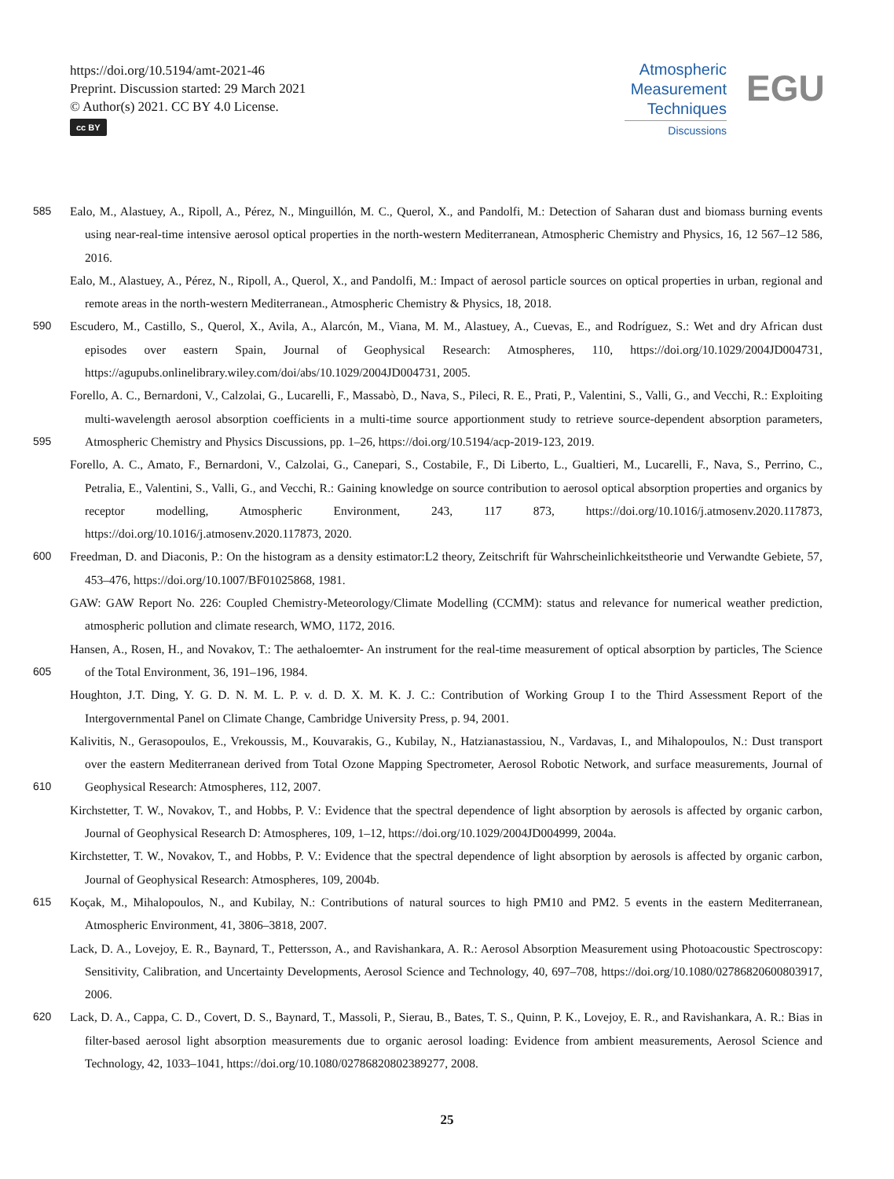https://doi.org/10.5194/amt-2021-46
Preprint. Discussion started: 29 March 2021
© Author(s) 2021. CC BY 4.0 License.
cc BY
Atmospheric
Measurement
Techniques
Discussions
EGU
585 Ealo, M., Alastuey, A., Ripoll, A., Pérez, N., Minguillón, M. C., Querol, X., and Pandolfi, M.: Detection of Saharan dust and biomass burning events using near-real-time intensive aerosol optical properties in the north-western Mediterranean, Atmospheric Chemistry and Physics, 16, 12 567–12 586, 2016.
Ealo, M., Alastuey, A., Pérez, N., Ripoll, A., Querol, X., and Pandolfi, M.: Impact of aerosol particle sources on optical properties in urban, regional and remote areas in the north-western Mediterranean., Atmospheric Chemistry & Physics, 18, 2018.
590 Escudero, M., Castillo, S., Querol, X., Avila, A., Alarcón, M., Viana, M. M., Alastuey, A., Cuevas, E., and Rodríguez, S.: Wet and dry African dust episodes over eastern Spain, Journal of Geophysical Research: Atmospheres, 110, https://doi.org/10.1029/2004JD004731, https://agupubs.onlinelibrary.wiley.com/doi/abs/10.1029/2004JD004731, 2005.
595 Forello, A. C., Bernardoni, V., Calzolai, G., Lucarelli, F., Massabò, D., Nava, S., Pileci, R. E., Prati, P., Valentini, S., Valli, G., and Vecchi, R.: Exploiting multi-wavelength aerosol absorption coefficients in a multi-time source apportionment study to retrieve source-dependent absorption parameters, Atmospheric Chemistry and Physics Discussions, pp. 1–26, https://doi.org/10.5194/acp-2019-123, 2019.
Forello, A. C., Amato, F., Bernardoni, V., Calzolai, G., Canepari, S., Costabile, F., Di Liberto, L., Gualtieri, M., Lucarelli, F., Nava, S., Perrino, C., Petralia, E., Valentini, S., Valli, G., and Vecchi, R.: Gaining knowledge on source contribution to aerosol optical absorption properties and organics by receptor modelling, Atmospheric Environment, 243, 117 873, https://doi.org/10.1016/j.atmosenv.2020.117873, https://doi.org/10.1016/j.atmosenv.2020.117873, 2020.
600 Freedman, D. and Diaconis, P.: On the histogram as a density estimator:L2 theory, Zeitschrift für Wahrscheinlichkeitstheorie und Verwandte Gebiete, 57, 453–476, https://doi.org/10.1007/BF01025868, 1981.
GAW: GAW Report No. 226: Coupled Chemistry-Meteorology/Climate Modelling (CCMM): status and relevance for numerical weather prediction, atmospheric pollution and climate research, WMO, 1172, 2016.
605 Hansen, A., Rosen, H., and Novakov, T.: The aethaloemter- An instrument for the real-time measurement of optical absorption by particles, The Science of the Total Environment, 36, 191–196, 1984.
Houghton, J.T. Ding, Y. G. D. N. M. L. P. v. d. D. X. M. K. J. C.: Contribution of Working Group I to the Third Assessment Report of the Intergovernmental Panel on Climate Change, Cambridge University Press, p. 94, 2001.
610 Kalivitis, N., Gerasopoulos, E., Vrekoussis, M., Kouvarakis, G., Kubilay, N., Hatzianastassiou, N., Vardavas, I., and Mihalopoulos, N.: Dust transport over the eastern Mediterranean derived from Total Ozone Mapping Spectrometer, Aerosol Robotic Network, and surface measurements, Journal of Geophysical Research: Atmospheres, 112, 2007.
Kirchstetter, T. W., Novakov, T., and Hobbs, P. V.: Evidence that the spectral dependence of light absorption by aerosols is affected by organic carbon, Journal of Geophysical Research D: Atmospheres, 109, 1–12, https://doi.org/10.1029/2004JD004999, 2004a.
Kirchstetter, T. W., Novakov, T., and Hobbs, P. V.: Evidence that the spectral dependence of light absorption by aerosols is affected by organic carbon, Journal of Geophysical Research: Atmospheres, 109, 2004b.
615 Koçak, M., Mihalopoulos, N., and Kubilay, N.: Contributions of natural sources to high PM10 and PM2. 5 events in the eastern Mediterranean, Atmospheric Environment, 41, 3806–3818, 2007.
Lack, D. A., Lovejoy, E. R., Baynard, T., Pettersson, A., and Ravishankara, A. R.: Aerosol Absorption Measurement using Photoacoustic Spectroscopy: Sensitivity, Calibration, and Uncertainty Developments, Aerosol Science and Technology, 40, 697–708, https://doi.org/10.1080/02786820600803917, 2006.
620 Lack, D. A., Cappa, C. D., Covert, D. S., Baynard, T., Massoli, P., Sierau, B., Bates, T. S., Quinn, P. K., Lovejoy, E. R., and Ravishankara, A. R.: Bias in filter-based aerosol light absorption measurements due to organic aerosol loading: Evidence from ambient measurements, Aerosol Science and Technology, 42, 1033–1041, https://doi.org/10.1080/02786820802389277, 2008.
25